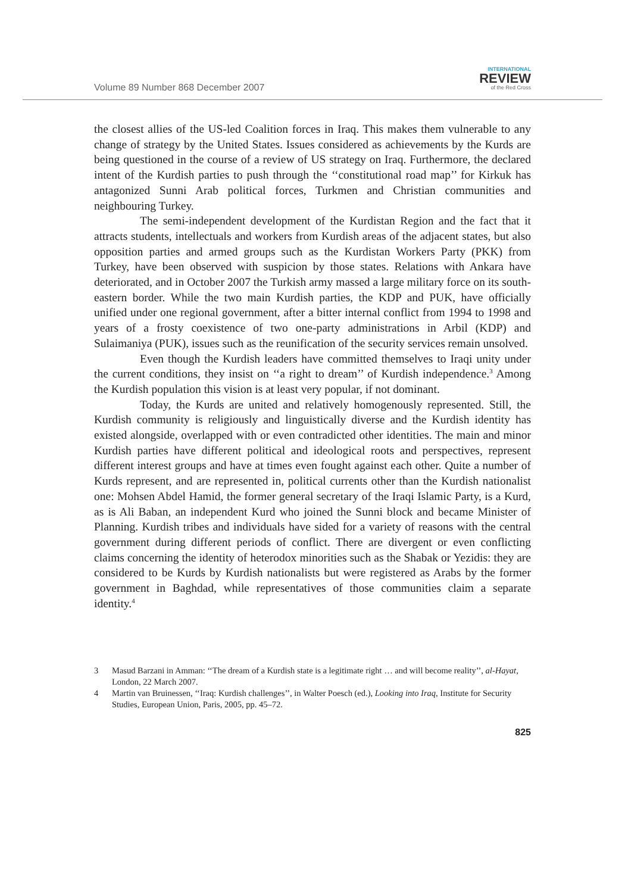Volume 89 Number 868 December 2007
INTERNATIONAL
REVIEW
of the Red Cross
the closest allies of the US-led Coalition forces in Iraq. This makes them vulnerable to any change of strategy by the United States. Issues considered as achievements by the Kurds are being questioned in the course of a review of US strategy on Iraq. Furthermore, the declared intent of the Kurdish parties to push through the ‘‘constitutional road map’’ for Kirkuk has antagonized Sunni Arab political forces, Turkmen and Christian communities and neighbouring Turkey.
The semi-independent development of the Kurdistan Region and the fact that it attracts students, intellectuals and workers from Kurdish areas of the adjacent states, but also opposition parties and armed groups such as the Kurdistan Workers Party (PKK) from Turkey, have been observed with suspicion by those states. Relations with Ankara have deteriorated, and in October 2007 the Turkish army massed a large military force on its south-eastern border. While the two main Kurdish parties, the KDP and PUK, have officially unified under one regional government, after a bitter internal conflict from 1994 to 1998 and years of a frosty coexistence of two one-party administrations in Arbil (KDP) and Sulaimaniya (PUK), issues such as the reunification of the security services remain unsolved.
Even though the Kurdish leaders have committed themselves to Iraqi unity under the current conditions, they insist on ‘‘a right to dream’’ of Kurdish independence.<sup>3</sup> Among the Kurdish population this vision is at least very popular, if not dominant.
Today, the Kurds are united and relatively homogenously represented. Still, the Kurdish community is religiously and linguistically diverse and the Kurdish identity has existed alongside, overlapped with or even contradicted other identities. The main and minor Kurdish parties have different political and ideological roots and perspectives, represent different interest groups and have at times even fought against each other. Quite a number of Kurds represent, and are represented in, political currents other than the Kurdish nationalist one: Mohsen Abdel Hamid, the former general secretary of the Iraqi Islamic Party, is a Kurd, as is Ali Baban, an independent Kurd who joined the Sunni block and became Minister of Planning. Kurdish tribes and individuals have sided for a variety of reasons with the central government during different periods of conflict. There are divergent or even conflicting claims concerning the identity of heterodox minorities such as the Shabak or Yezidis: they are considered to be Kurds by Kurdish nationalists but were registered as Arabs by the former government in Baghdad, while representatives of those communities claim a separate identity.<sup>4</sup>
3 Masud Barzani in Amman: ‘‘The dream of a Kurdish state is a legitimate right … and will become reality’’, al-Hayat, London, 22 March 2007.
4 Martin van Bruinessen, ‘‘Iraq: Kurdish challenges’’, in Walter Poesch (ed.), Looking into Iraq, Institute for Security Studies, European Union, Paris, 2005, pp. 45–72.
825